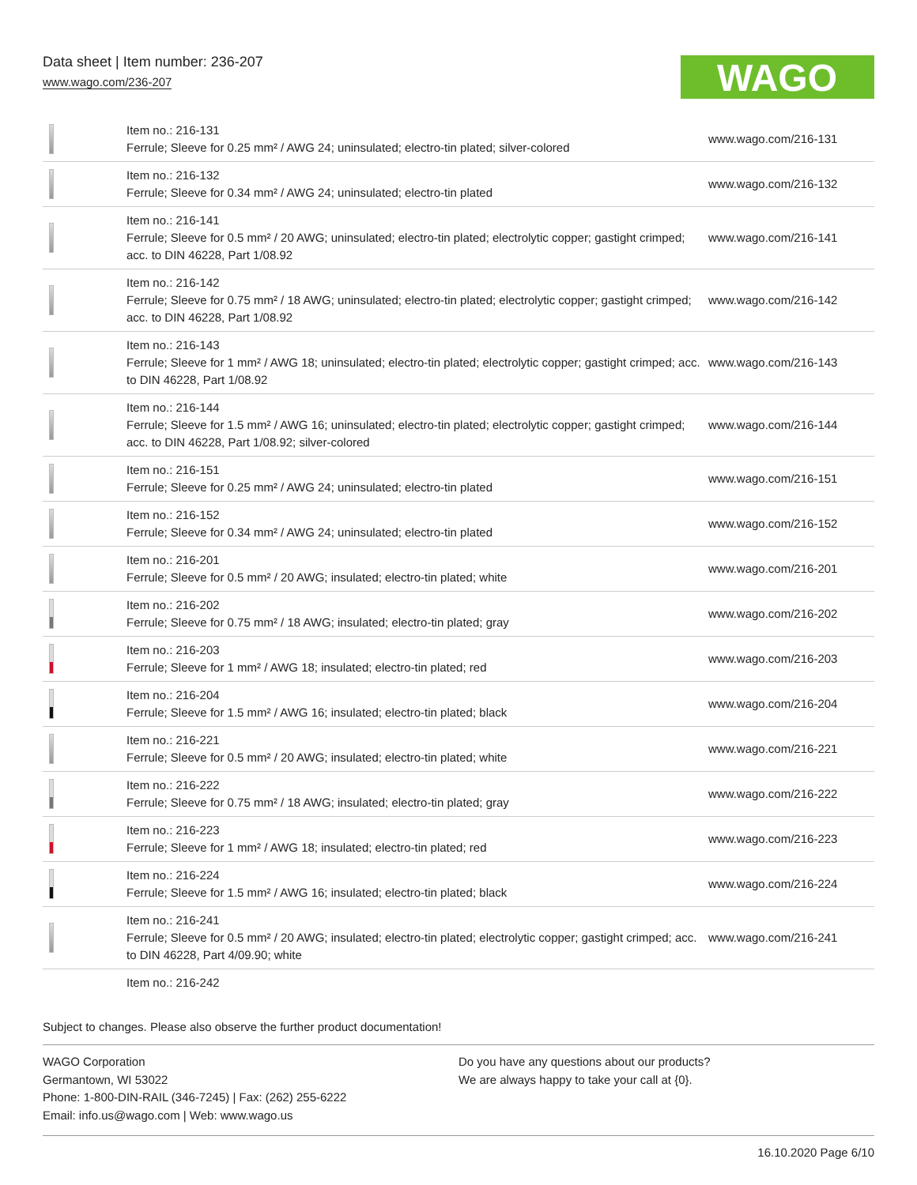Data sheet | Item number: 236-207
www.wago.com/236-207
WAGO
| | Item no.: 216-131 Ferrule; Sleeve for 0.25 mm² / AWG 24; uninsulated; electro-tin plated; silver-colored | www.wago.com/216-131 |
| | Item no.: 216-132 Ferrule; Sleeve for 0.34 mm² / AWG 24; uninsulated; electro-tin plated | www.wago.com/216-132 |
| | Item no.: 216-141 Ferrule; Sleeve for 0.5 mm² / 20 AWG; uninsulated; electro-tin plated; electrolytic copper; gastight crimped; acc. to DIN 46228, Part 1/08.92 | www.wago.com/216-141 |
| | Item no.: 216-142 Ferrule; Sleeve for 0.75 mm² / 18 AWG; uninsulated; electro-tin plated; electrolytic copper; gastight crimped; acc. to DIN 46228, Part 1/08.92 | www.wago.com/216-142 |
| | Item no.: 216-143 Ferrule; Sleeve for 1 mm² / AWG 18; uninsulated; electro-tin plated; electrolytic copper; gastight crimped; acc. to DIN 46228, Part 1/08.92 | www.wago.com/216-143 |
| | Item no.: 216-144 Ferrule; Sleeve for 1.5 mm² / AWG 16; uninsulated; electro-tin plated; electrolytic copper; gastight crimped; acc. to DIN 46228, Part 1/08.92; silver-colored | www.wago.com/216-144 |
| | Item no.: 216-151 Ferrule; Sleeve for 0.25 mm² / AWG 24; uninsulated; electro-tin plated | www.wago.com/216-151 |
| | Item no.: 216-152 Ferrule; Sleeve for 0.34 mm² / AWG 24; uninsulated; electro-tin plated | www.wago.com/216-152 |
| | Item no.: 216-201 Ferrule; Sleeve for 0.5 mm² / 20 AWG; insulated; electro-tin plated; white | www.wago.com/216-201 |
| | Item no.: 216-202 Ferrule; Sleeve for 0.75 mm² / 18 AWG; insulated; electro-tin plated; gray | www.wago.com/216-202 |
| | Item no.: 216-203 Ferrule; Sleeve for 1 mm² / AWG 18; insulated; electro-tin plated; red | www.wago.com/216-203 |
| | Item no.: 216-204 Ferrule; Sleeve for 1.5 mm² / AWG 16; insulated; electro-tin plated; black | www.wago.com/216-204 |
| | Item no.: 216-221 Ferrule; Sleeve for 0.5 mm² / 20 AWG; insulated; electro-tin plated; white | www.wago.com/216-221 |
| | Item no.: 216-222 Ferrule; Sleeve for 0.75 mm² / 18 AWG; insulated; electro-tin plated; gray | www.wago.com/216-222 |
| | Item no.: 216-223 Ferrule; Sleeve for 1 mm² / AWG 18; insulated; electro-tin plated; red | www.wago.com/216-223 |
| | Item no.: 216-224 Ferrule; Sleeve for 1.5 mm² / AWG 16; insulated; electro-tin plated; black | www.wago.com/216-224 |
| | Item no.: 216-241 Ferrule; Sleeve for 0.5 mm² / 20 AWG; insulated; electro-tin plated; electrolytic copper; gastight crimped; acc. to DIN 46228, Part 4/09.90; white | www.wago.com/216-241 |
| | Item no.: 216-242 | |
Subject to changes. Please also observe the further product documentation!
WAGO Corporation
Germantown, WI 53022
Phone: 1-800-DIN-RAIL (346-7245) | Fax: (262) 255-6222
Email: info.us@wago.com | Web: www.wago.us
Do you have any questions about our products?
We are always happy to take your call at {0}.
16.10.2020 Page 6/10